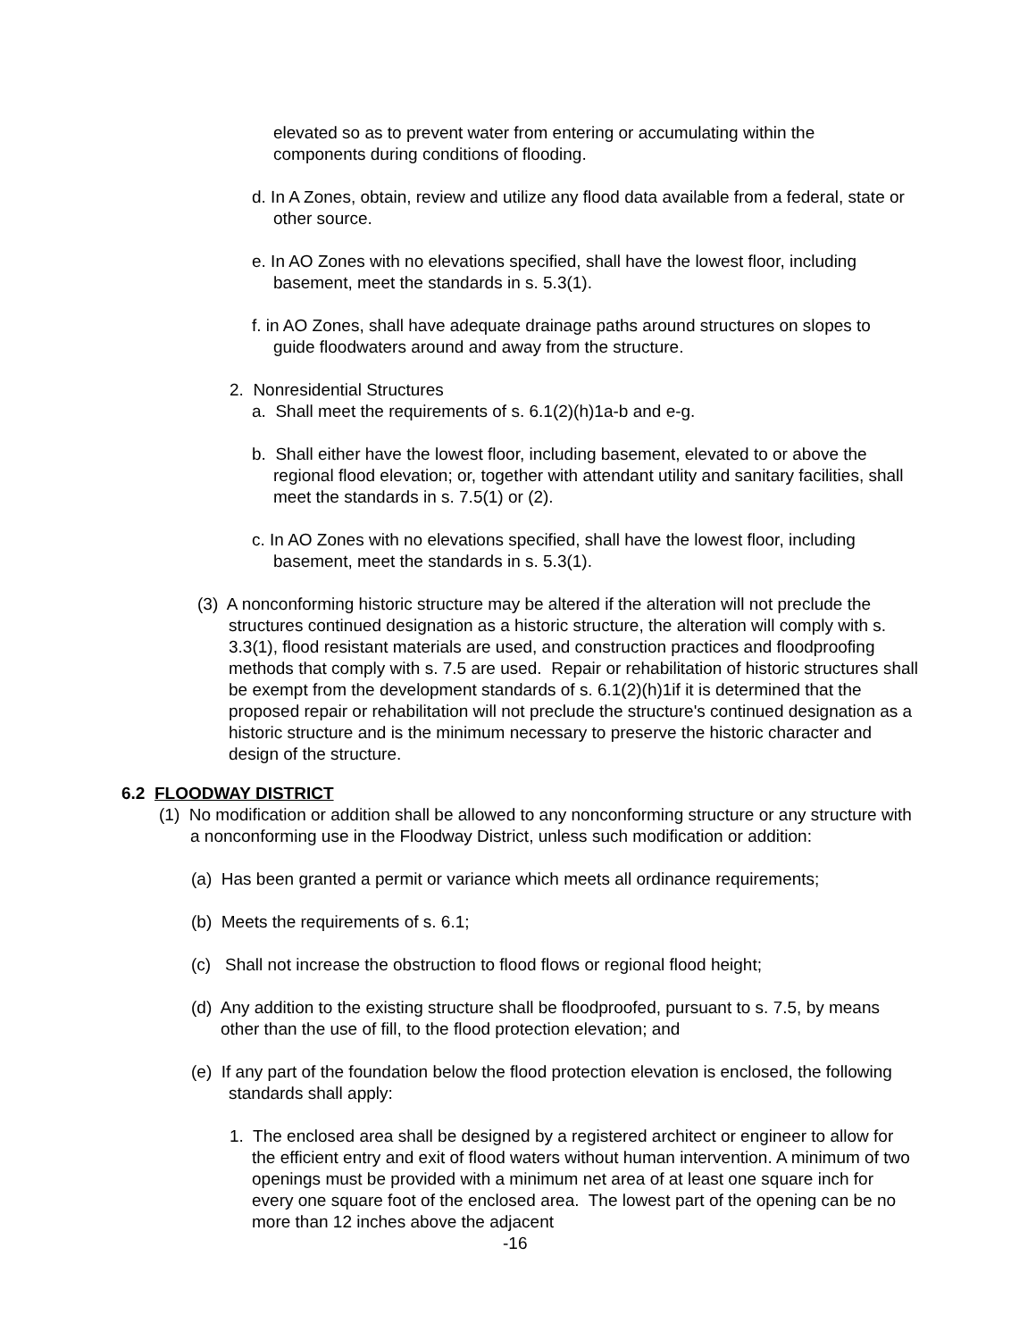elevated so as to prevent water from entering or accumulating within the components during conditions of flooding.
d. In A Zones, obtain, review and utilize any flood data available from a federal, state or other source.
e. In AO Zones with no elevations specified, shall have the lowest floor, including basement, meet the standards in s. 5.3(1).
f. in AO Zones, shall have adequate drainage paths around structures on slopes to guide floodwaters around and away from the structure.
2. Nonresidential Structures
a. Shall meet the requirements of s. 6.1(2)(h)1a-b and e-g.
b. Shall either have the lowest floor, including basement, elevated to or above the regional flood elevation; or, together with attendant utility and sanitary facilities, shall meet the standards in s. 7.5(1) or (2).
c. In AO Zones with no elevations specified, shall have the lowest floor, including basement, meet the standards in s. 5.3(1).
(3) A nonconforming historic structure may be altered if the alteration will not preclude the structures continued designation as a historic structure, the alteration will comply with s. 3.3(1), flood resistant materials are used, and construction practices and floodproofing methods that comply with s. 7.5 are used. Repair or rehabilitation of historic structures shall be exempt from the development standards of s. 6.1(2)(h)1if it is determined that the proposed repair or rehabilitation will not preclude the structure's continued designation as a historic structure and is the minimum necessary to preserve the historic character and design of the structure.
6.2 FLOODWAY DISTRICT
(1) No modification or addition shall be allowed to any nonconforming structure or any structure with a nonconforming use in the Floodway District, unless such modification or addition:
(a) Has been granted a permit or variance which meets all ordinance requirements;
(b) Meets the requirements of s. 6.1;
(c) Shall not increase the obstruction to flood flows or regional flood height;
(d) Any addition to the existing structure shall be floodproofed, pursuant to s. 7.5, by means other than the use of fill, to the flood protection elevation; and
(e) If any part of the foundation below the flood protection elevation is enclosed, the following standards shall apply:
1. The enclosed area shall be designed by a registered architect or engineer to allow for the efficient entry and exit of flood waters without human intervention. A minimum of two openings must be provided with a minimum net area of at least one square inch for every one square foot of the enclosed area. The lowest part of the opening can be no more than 12 inches above the adjacent
-16